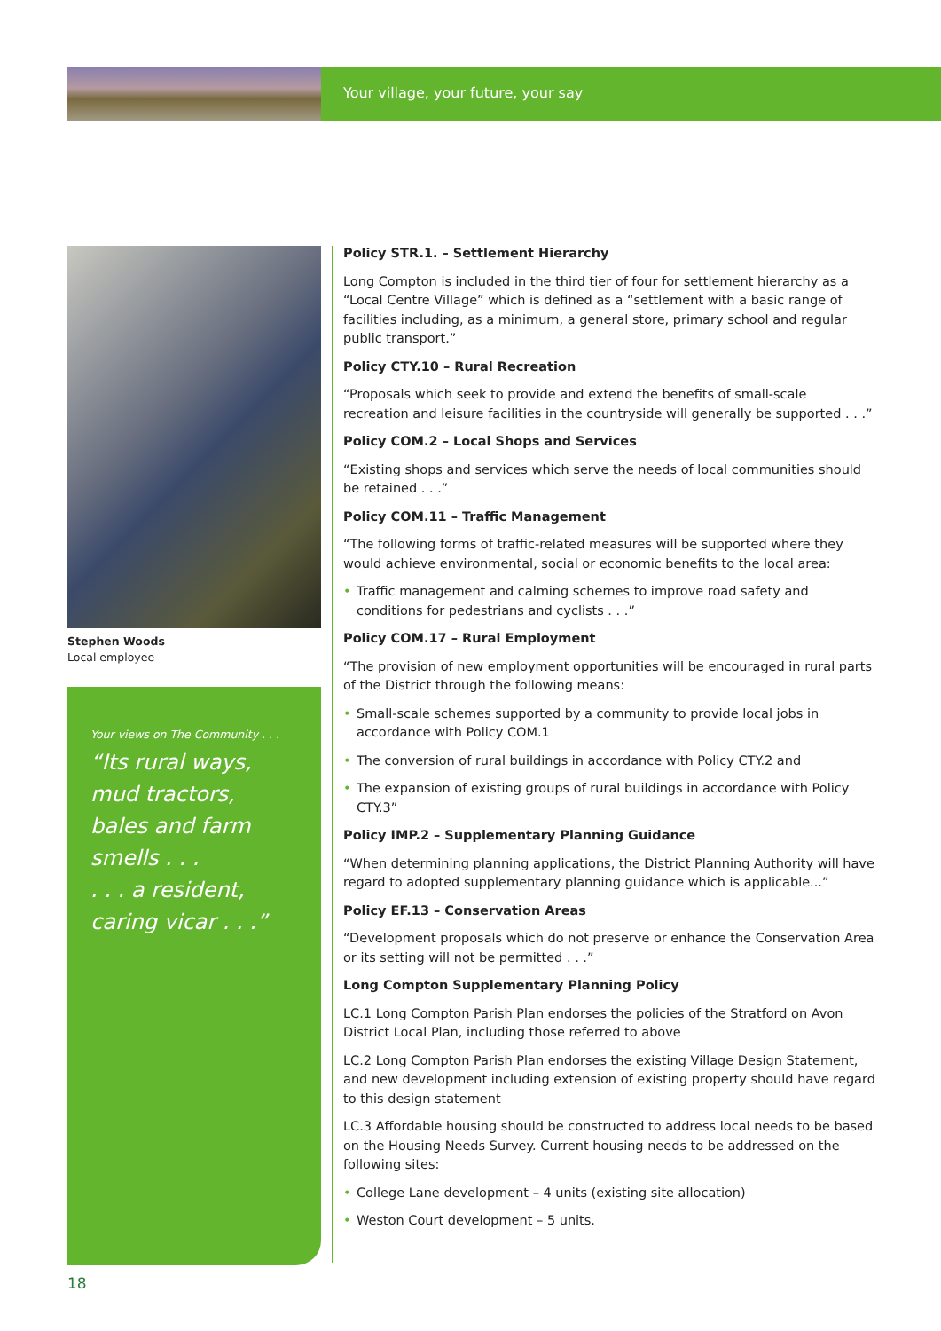Your village, your future, your say
Stephen Woods
Local employee
Your views on The Community . . .
“Its rural ways, mud tractors, bales and farm smells . . .
. . . a resident, caring vicar . . .”
Policy STR.1. – Settlement Hierarchy
Long Compton is included in the third tier of four for settlement hierarchy as a “Local Centre Village” which is defined as a “settlement with a basic range of facilities including, as a minimum, a general store, primary school and regular public transport.”
Policy CTY.10 – Rural Recreation
“Proposals which seek to provide and extend the benefits of small-scale recreation and leisure facilities in the countryside will generally be supported . . .”
Policy COM.2 – Local Shops and Services
“Existing shops and services which serve the needs of local communities should be retained . . .”
Policy COM.11 – Traffic Management
“The following forms of traffic-related measures will be supported where they would achieve environmental, social or economic benefits to the local area:
• Traffic management and calming schemes to improve road safety and conditions for pedestrians and cyclists . . .”
Policy COM.17 – Rural Employment
“The provision of new employment opportunities will be encouraged in rural parts of the District through the following means:
• Small-scale schemes supported by a community to provide local jobs in accordance with Policy COM.1
• The conversion of rural buildings in accordance with Policy CTY.2 and
• The expansion of existing groups of rural buildings in accordance with Policy CTY.3”
Policy IMP.2 – Supplementary Planning Guidance
“When determining planning applications, the District Planning Authority will have regard to adopted supplementary planning guidance which is applicable...”
Policy EF.13 – Conservation Areas
“Development proposals which do not preserve or enhance the Conservation Area or its setting will not be permitted . . .”
Long Compton Supplementary Planning Policy
LC.1 Long Compton Parish Plan endorses the policies of the Stratford on Avon District Local Plan, including those referred to above
LC.2 Long Compton Parish Plan endorses the existing Village Design Statement, and new development including extension of existing property should have regard to this design statement
LC.3 Affordable housing should be constructed to address local needs to be based on the Housing Needs Survey. Current housing needs to be addressed on the following sites:
• College Lane development – 4 units (existing site allocation)
• Weston Court development – 5 units.
18